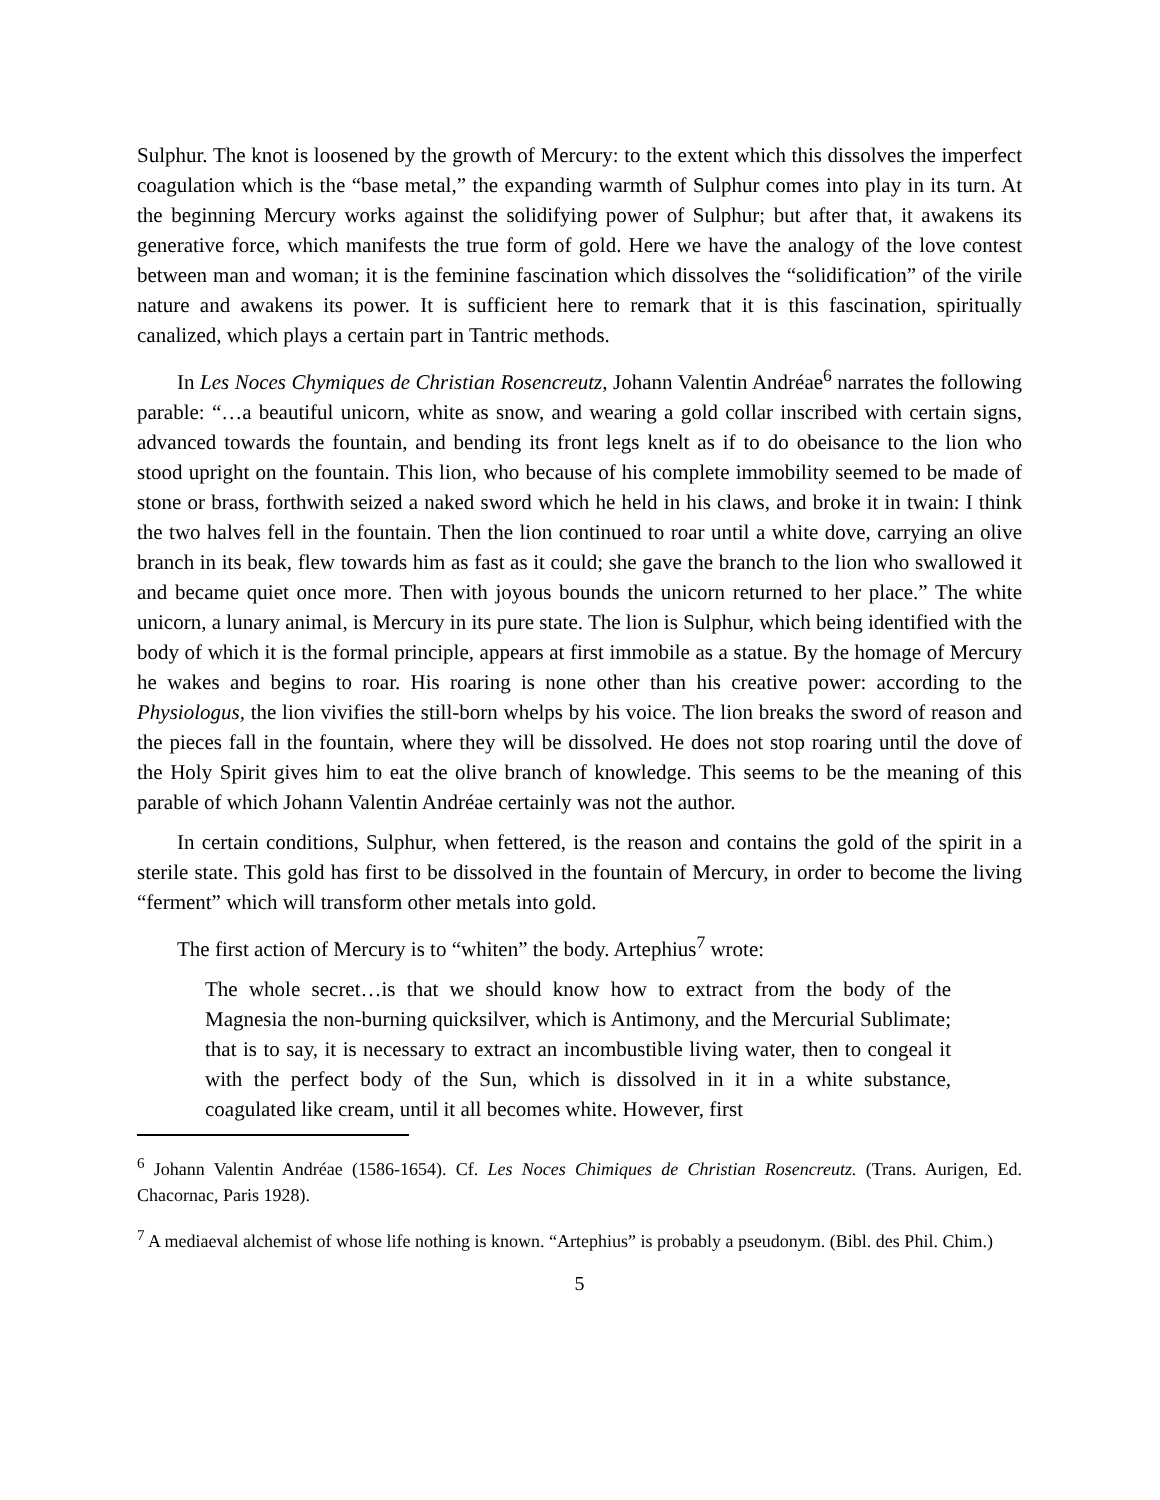Sulphur. The knot is loosened by the growth of Mercury: to the extent which this dissolves the imperfect coagulation which is the “base metal,” the expanding warmth of Sulphur comes into play in its turn. At the beginning Mercury works against the solidifying power of Sulphur; but after that, it awakens its generative force, which manifests the true form of gold. Here we have the analogy of the love contest between man and woman; it is the feminine fascination which dissolves the “solidification” of the virile nature and awakens its power. It is sufficient here to remark that it is this fascination, spiritually canalized, which plays a certain part in Tantric methods.
In Les Noces Chymiques de Christian Rosencreutz, Johann Valentin Andréae<sup>6</sup> narrates the following parable: “…a beautiful unicorn, white as snow, and wearing a gold collar inscribed with certain signs, advanced towards the fountain, and bending its front legs knelt as if to do obeisance to the lion who stood upright on the fountain. This lion, who because of his complete immobility seemed to be made of stone or brass, forthwith seized a naked sword which he held in his claws, and broke it in twain: I think the two halves fell in the fountain. Then the lion continued to roar until a white dove, carrying an olive branch in its beak, flew towards him as fast as it could; she gave the branch to the lion who swallowed it and became quiet once more. Then with joyous bounds the unicorn returned to her place.” The white unicorn, a lunary animal, is Mercury in its pure state. The lion is Sulphur, which being identified with the body of which it is the formal principle, appears at first immobile as a statue. By the homage of Mercury he wakes and begins to roar. His roaring is none other than his creative power: according to the Physiologus, the lion vivifies the still-born whelps by his voice. The lion breaks the sword of reason and the pieces fall in the fountain, where they will be dissolved. He does not stop roaring until the dove of the Holy Spirit gives him to eat the olive branch of knowledge. This seems to be the meaning of this parable of which Johann Valentin Andréae certainly was not the author.
In certain conditions, Sulphur, when fettered, is the reason and contains the gold of the spirit in a sterile state. This gold has first to be dissolved in the fountain of Mercury, in order to become the living “ferment” which will transform other metals into gold.
The first action of Mercury is to “whiten” the body. Artephius<sup>7</sup> wrote:
The whole secret…is that we should know how to extract from the body of the Magnesia the non-burning quicksilver, which is Antimony, and the Mercurial Sublimate; that is to say, it is necessary to extract an incombustible living water, then to congeal it with the perfect body of the Sun, which is dissolved in it in a white substance, coagulated like cream, until it all becomes white. However, first
<sup>6</sup> Johann Valentin Andréae (1586-1654). Cf. Les Noces Chimiques de Christian Rosencreutz. (Trans. Aurigen, Ed. Chacornac, Paris 1928).
<sup>7</sup> A mediaeval alchemist of whose life nothing is known. “Artephius” is probably a pseudonym. (Bibl. des Phil. Chim.)
5